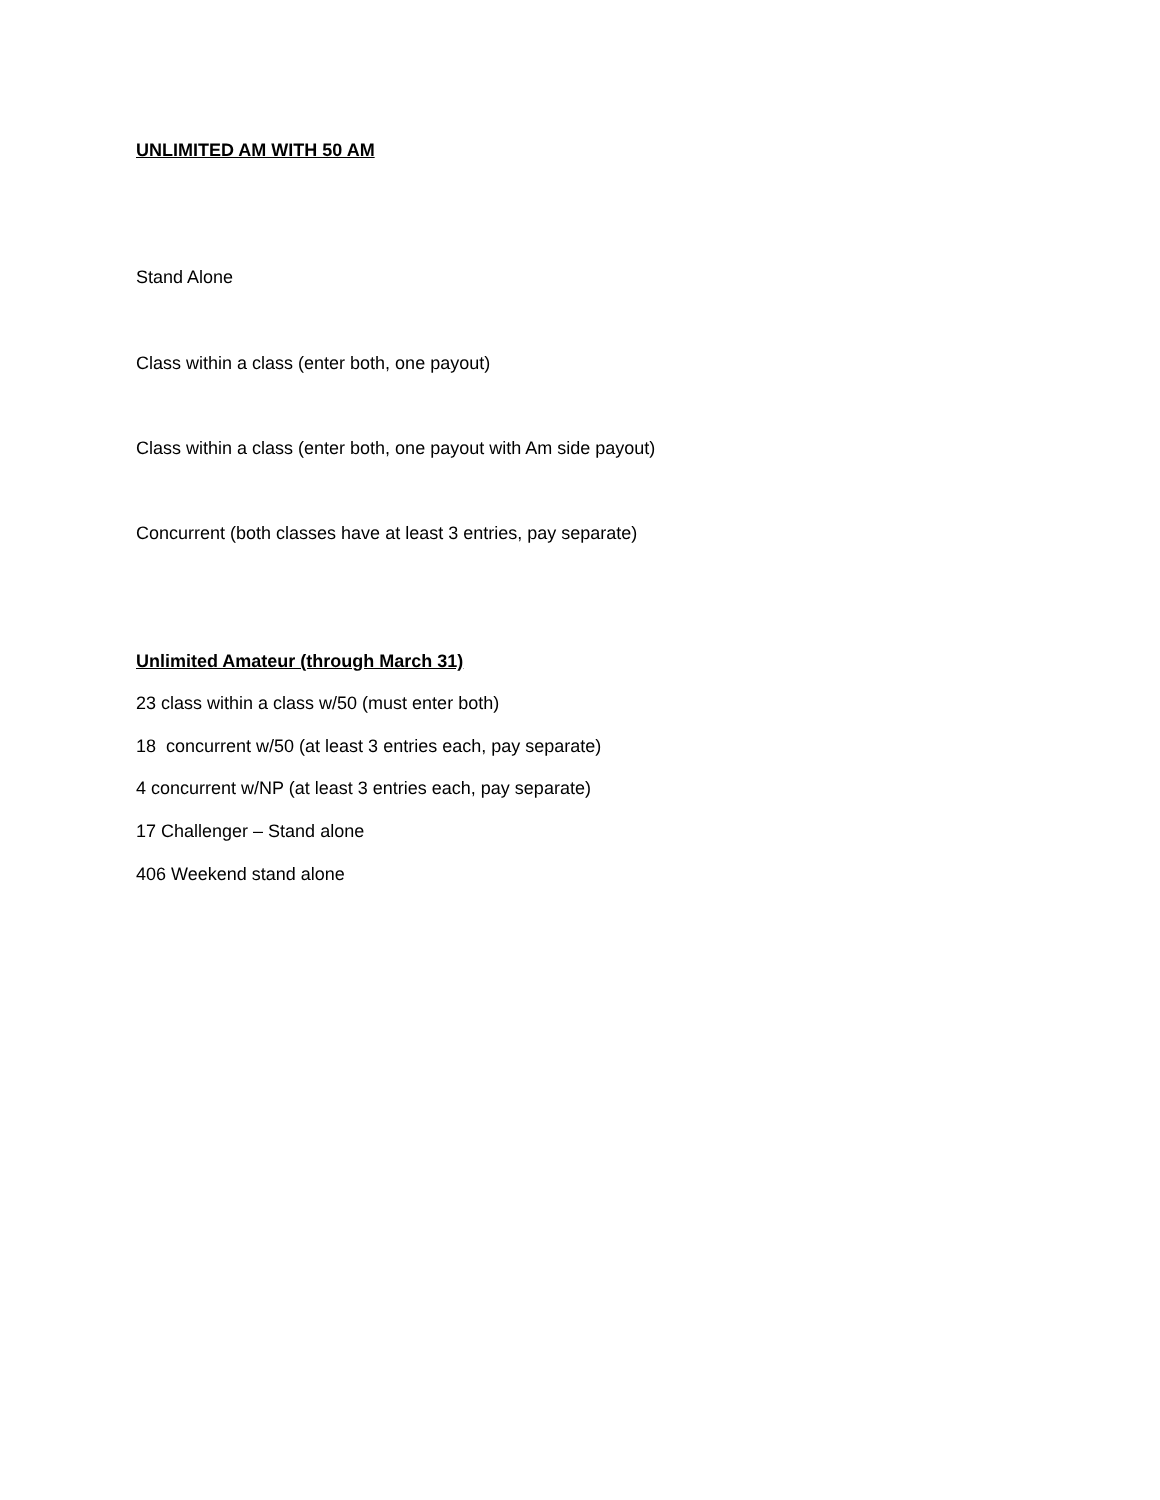UNLIMITED AM WITH 50 AM
Stand Alone
Class within a class (enter both, one payout)
Class within a class (enter both, one payout with Am side payout)
Concurrent (both classes have at least 3 entries, pay separate)
Unlimited Amateur (through March 31)
23 class within a class w/50 (must enter both)
18 concurrent w/50 (at least 3 entries each, pay separate)
4 concurrent w/NP (at least 3 entries each, pay separate)
17 Challenger – Stand alone
406 Weekend stand alone